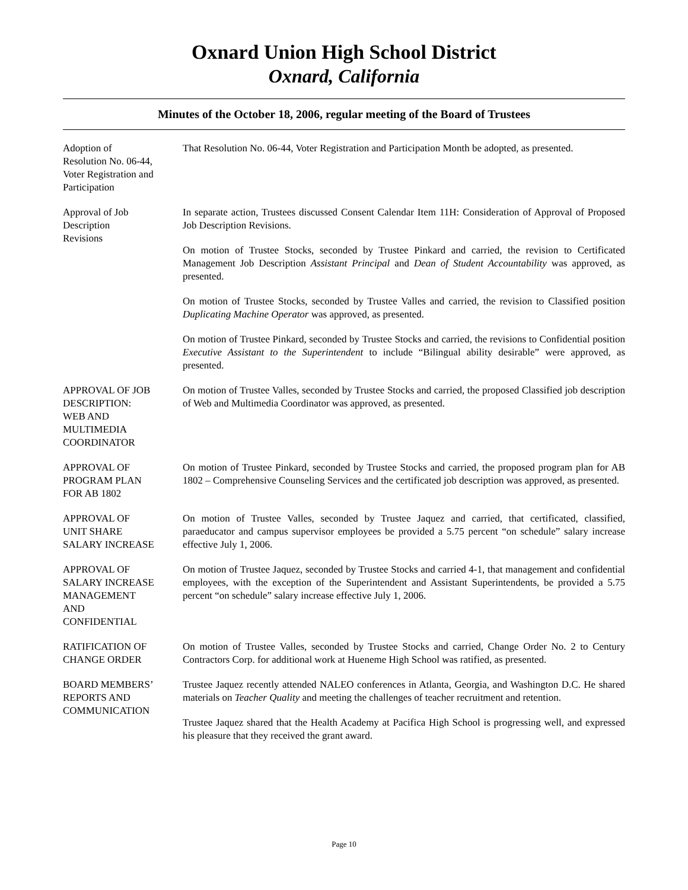Oxnard Union High School District
Oxnard, California
Minutes of the October 18, 2006, regular meeting of the Board of Trustees
Adoption of
Resolution No. 06-44,
Voter Registration and
Participation
That Resolution No. 06-44, Voter Registration and Participation Month be adopted, as presented.
Approval of Job
Description
Revisions
In separate action, Trustees discussed Consent Calendar Item 11H: Consideration of Approval of Proposed Job Description Revisions.
On motion of Trustee Stocks, seconded by Trustee Pinkard and carried, the revision to Certificated Management Job Description Assistant Principal and Dean of Student Accountability was approved, as presented.
On motion of Trustee Stocks, seconded by Trustee Valles and carried, the revision to Classified position Duplicating Machine Operator was approved, as presented.
On motion of Trustee Pinkard, seconded by Trustee Stocks and carried, the revisions to Confidential position Executive Assistant to the Superintendent to include “Bilingual ability desirable” were approved, as presented.
APPROVAL OF JOB
DESCRIPTION:
WEB AND
MULTIMEDIA
COORDINATOR
On motion of Trustee Valles, seconded by Trustee Stocks and carried, the proposed Classified job description of Web and Multimedia Coordinator was approved, as presented.
APPROVAL OF
PROGRAM PLAN
FOR AB 1802
On motion of Trustee Pinkard, seconded by Trustee Stocks and carried, the proposed program plan for AB 1802 – Comprehensive Counseling Services and the certificated job description was approved, as presented.
APPROVAL OF
UNIT SHARE
SALARY INCREASE
On motion of Trustee Valles, seconded by Trustee Jaquez and carried, that certificated, classified, paraeducator and campus supervisor employees be provided a 5.75 percent “on schedule” salary increase effective July 1, 2006.
APPROVAL OF
SALARY INCREASE
MANAGEMENT
AND
CONFIDENTIAL
On motion of Trustee Jaquez, seconded by Trustee Stocks and carried 4-1, that management and confidential employees, with the exception of the Superintendent and Assistant Superintendents, be provided a 5.75 percent “on schedule” salary increase effective July 1, 2006.
RATIFICATION OF
CHANGE ORDER
On motion of Trustee Valles, seconded by Trustee Stocks and carried, Change Order No. 2 to Century Contractors Corp. for additional work at Hueneme High School was ratified, as presented.
BOARD MEMBERS’
REPORTS AND
COMMUNICATION
Trustee Jaquez recently attended NALEO conferences in Atlanta, Georgia, and Washington D.C. He shared materials on Teacher Quality and meeting the challenges of teacher recruitment and retention.
Trustee Jaquez shared that the Health Academy at Pacifica High School is progressing well, and expressed his pleasure that they received the grant award.
Page 10